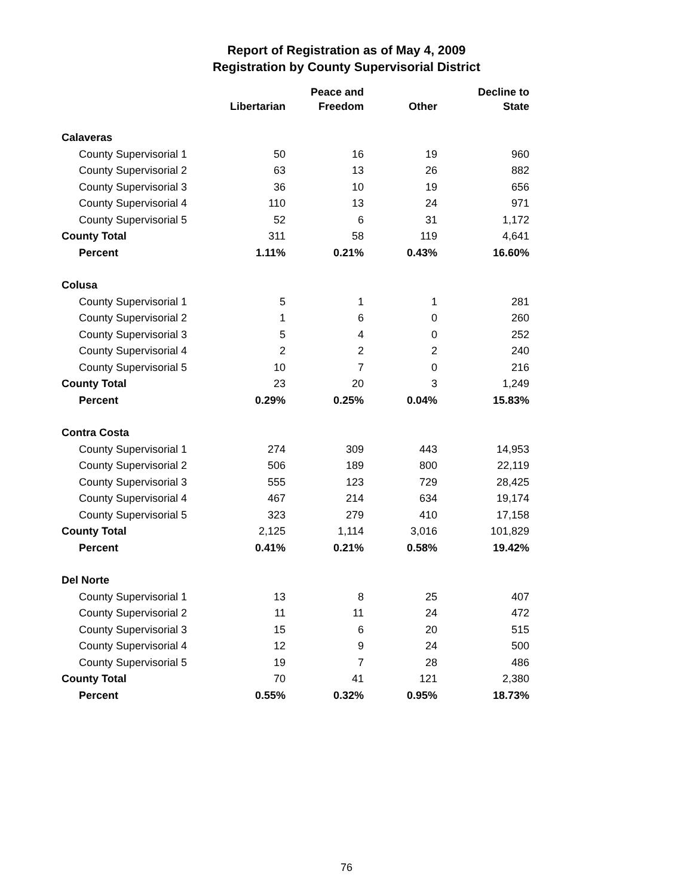Report of Registration as of May 4, 2009
Registration by County Supervisorial District
| | Libertarian | Peace and Freedom | Other | Decline to State |
| --- | --- | --- | --- | --- |
| Calaveras | | | | |
| County Supervisorial 1 | 50 | 16 | 19 | 960 |
| County Supervisorial 2 | 63 | 13 | 26 | 882 |
| County Supervisorial 3 | 36 | 10 | 19 | 656 |
| County Supervisorial 4 | 110 | 13 | 24 | 971 |
| County Supervisorial 5 | 52 | 6 | 31 | 1,172 |
| County Total | 311 | 58 | 119 | 4,641 |
| Percent | 1.11% | 0.21% | 0.43% | 16.60% |
| Colusa | | | | |
| County Supervisorial 1 | 5 | 1 | 1 | 281 |
| County Supervisorial 2 | 1 | 6 | 0 | 260 |
| County Supervisorial 3 | 5 | 4 | 0 | 252 |
| County Supervisorial 4 | 2 | 2 | 2 | 240 |
| County Supervisorial 5 | 10 | 7 | 0 | 216 |
| County Total | 23 | 20 | 3 | 1,249 |
| Percent | 0.29% | 0.25% | 0.04% | 15.83% |
| Contra Costa | | | | |
| County Supervisorial 1 | 274 | 309 | 443 | 14,953 |
| County Supervisorial 2 | 506 | 189 | 800 | 22,119 |
| County Supervisorial 3 | 555 | 123 | 729 | 28,425 |
| County Supervisorial 4 | 467 | 214 | 634 | 19,174 |
| County Supervisorial 5 | 323 | 279 | 410 | 17,158 |
| County Total | 2,125 | 1,114 | 3,016 | 101,829 |
| Percent | 0.41% | 0.21% | 0.58% | 19.42% |
| Del Norte | | | | |
| County Supervisorial 1 | 13 | 8 | 25 | 407 |
| County Supervisorial 2 | 11 | 11 | 24 | 472 |
| County Supervisorial 3 | 15 | 6 | 20 | 515 |
| County Supervisorial 4 | 12 | 9 | 24 | 500 |
| County Supervisorial 5 | 19 | 7 | 28 | 486 |
| County Total | 70 | 41 | 121 | 2,380 |
| Percent | 0.55% | 0.32% | 0.95% | 18.73% |
76